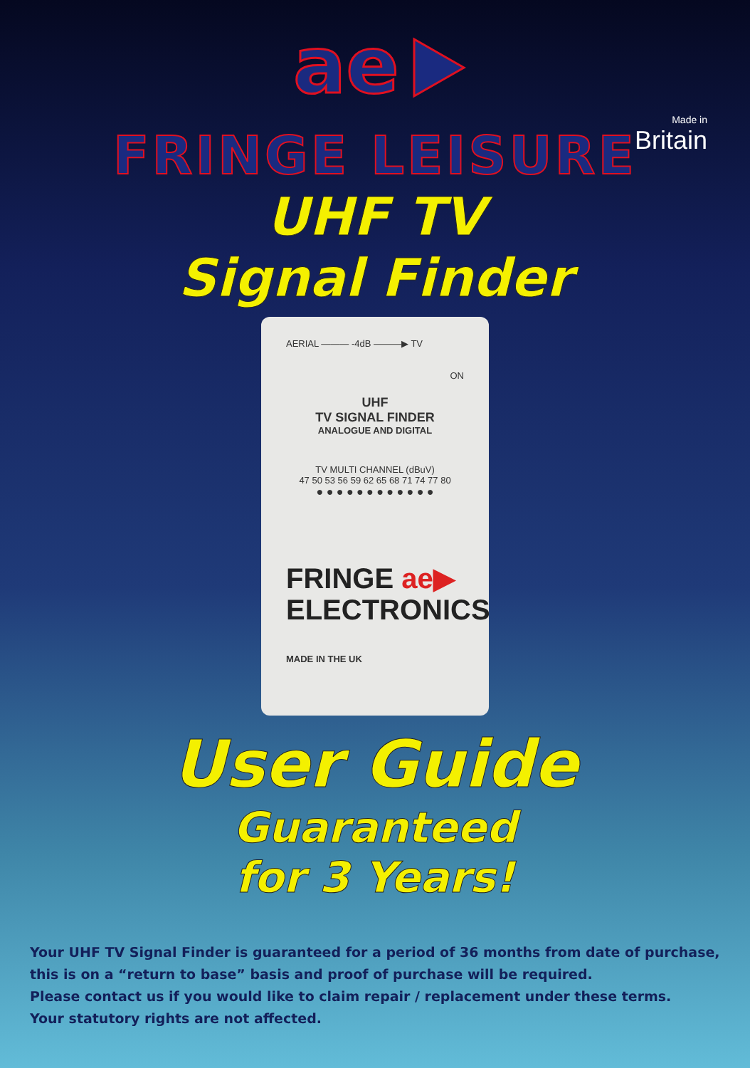ae
Made in
Britain
FRINGE LEISURE
UHF TV
Signal Finder
AERIAL ——— -4dB ———▶ TV
ON
UHF
TV SIGNAL FINDER
ANALOGUE AND DIGITAL
TV MULTI CHANNEL (dBuV)
47 50 53 56 59 62 65 68 71 74 77 80
● ● ● ● ● ● ● ● ● ● ● ●
FRINGE ae▶
ELECTRONICS
MADE IN THE UK
User Guide
Guaranteed
for 3 Years!
Your UHF TV Signal Finder is guaranteed for a period of 36 months from date of purchase,
this is on a “return to base” basis and proof of purchase will be required.
Please contact us if you would like to claim repair / replacement under these terms.
Your statutory rights are not affected.